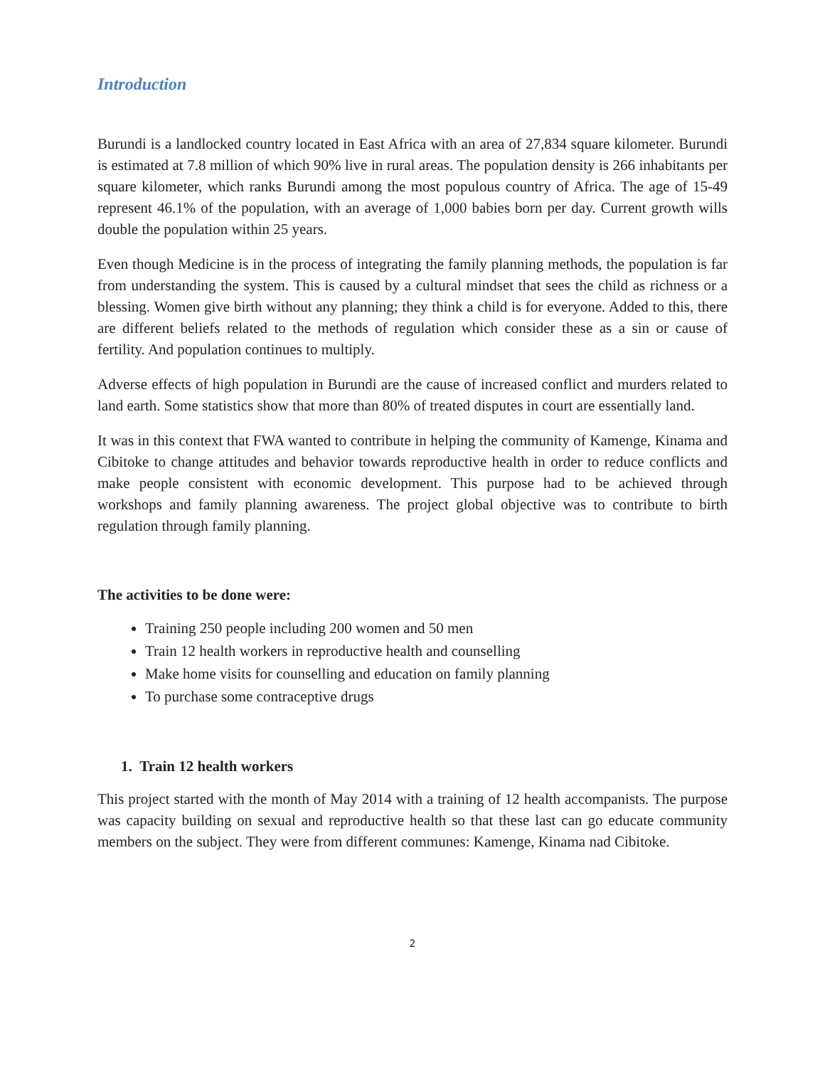Introduction
Burundi is a landlocked country located in East Africa with an area of 27,834 square kilometer. Burundi is estimated at 7.8 million of which 90% live in rural areas. The population density is 266 inhabitants per square kilometer, which ranks Burundi among the most populous country of Africa. The age of 15-49 represent 46.1% of the population, with an average of 1,000 babies born per day. Current growth wills double the population within 25 years.
Even though Medicine is in the process of integrating the family planning methods, the population is far from understanding the system. This is caused by a cultural mindset that sees the child as richness or a blessing. Women give birth without any planning; they think a child is for everyone. Added to this, there are different beliefs related to the methods of regulation which consider these as a sin or cause of fertility. And population continues to multiply.
Adverse effects of high population in Burundi are the cause of increased conflict and murders related to land earth. Some statistics show that more than 80% of treated disputes in court are essentially land.
It was in this context that FWA wanted to contribute in helping the community of Kamenge, Kinama and Cibitoke to change attitudes and behavior towards reproductive health in order to reduce conflicts and make people consistent with economic development. This purpose had to be achieved through workshops and family planning awareness. The project global objective was to contribute to birth regulation through family planning.
The activities to be done were:
Training 250 people including 200 women and 50 men
Train 12 health workers in reproductive health and counselling
Make home visits for counselling and education on family planning
To purchase some contraceptive drugs
1. Train 12 health workers
This project started with the month of May 2014 with a training of 12 health accompanists. The purpose was capacity building on sexual and reproductive health so that these last can go educate community members on the subject. They were from different communes: Kamenge, Kinama nad Cibitoke.
2